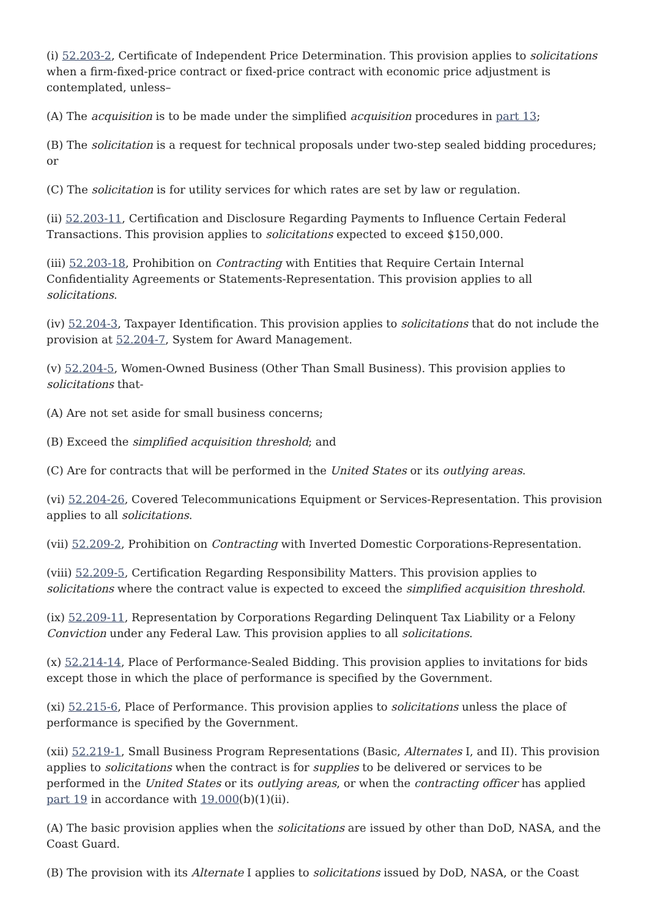(i) 52.203-2, Certificate of Independent Price Determination. This provision applies to solicitations when a firm-fixed-price contract or fixed-price contract with economic price adjustment is contemplated, unless–
(A) The acquisition is to be made under the simplified acquisition procedures in part 13;
(B) The solicitation is a request for technical proposals under two-step sealed bidding procedures; or
(C) The solicitation is for utility services for which rates are set by law or regulation.
(ii) 52.203-11, Certification and Disclosure Regarding Payments to Influence Certain Federal Transactions. This provision applies to solicitations expected to exceed $150,000.
(iii) 52.203-18, Prohibition on Contracting with Entities that Require Certain Internal Confidentiality Agreements or Statements-Representation. This provision applies to all solicitations.
(iv) 52.204-3, Taxpayer Identification. This provision applies to solicitations that do not include the provision at 52.204-7, System for Award Management.
(v) 52.204-5, Women-Owned Business (Other Than Small Business). This provision applies to solicitations that-
(A) Are not set aside for small business concerns;
(B) Exceed the simplified acquisition threshold; and
(C) Are for contracts that will be performed in the United States or its outlying areas.
(vi) 52.204-26, Covered Telecommunications Equipment or Services-Representation. This provision applies to all solicitations.
(vii) 52.209-2, Prohibition on Contracting with Inverted Domestic Corporations-Representation.
(viii) 52.209-5, Certification Regarding Responsibility Matters. This provision applies to solicitations where the contract value is expected to exceed the simplified acquisition threshold.
(ix) 52.209-11, Representation by Corporations Regarding Delinquent Tax Liability or a Felony Conviction under any Federal Law. This provision applies to all solicitations.
(x) 52.214-14, Place of Performance-Sealed Bidding. This provision applies to invitations for bids except those in which the place of performance is specified by the Government.
(xi) 52.215-6, Place of Performance. This provision applies to solicitations unless the place of performance is specified by the Government.
(xii) 52.219-1, Small Business Program Representations (Basic, Alternates I, and II). This provision applies to solicitations when the contract is for supplies to be delivered or services to be performed in the United States or its outlying areas, or when the contracting officer has applied part 19 in accordance with 19.000(b)(1)(ii).
(A) The basic provision applies when the solicitations are issued by other than DoD, NASA, and the Coast Guard.
(B) The provision with its Alternate I applies to solicitations issued by DoD, NASA, or the Coast